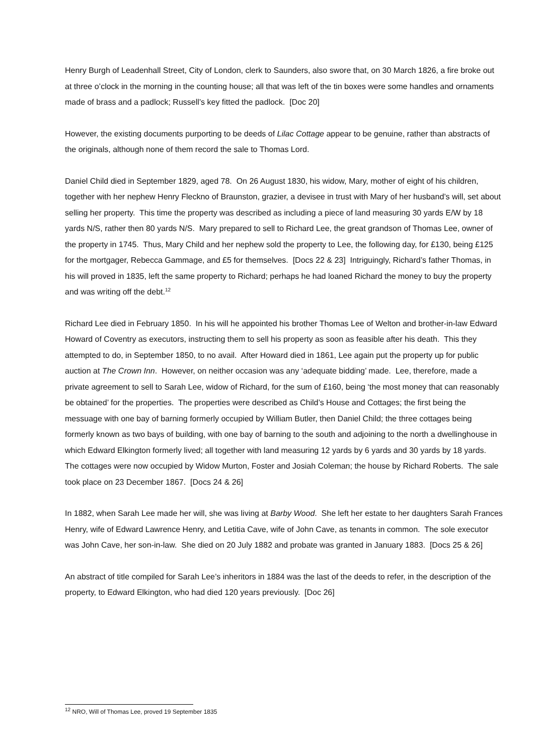Henry Burgh of Leadenhall Street, City of London, clerk to Saunders, also swore that, on 30 March 1826, a fire broke out at three o’clock in the morning in the counting house; all that was left of the tin boxes were some handles and ornaments made of brass and a padlock; Russell’s key fitted the padlock. [Doc 20]
However, the existing documents purporting to be deeds of Lilac Cottage appear to be genuine, rather than abstracts of the originals, although none of them record the sale to Thomas Lord.
Daniel Child died in September 1829, aged 78. On 26 August 1830, his widow, Mary, mother of eight of his children, together with her nephew Henry Fleckno of Braunston, grazier, a devisee in trust with Mary of her husband’s will, set about selling her property. This time the property was described as including a piece of land measuring 30 yards E/W by 18 yards N/S, rather then 80 yards N/S. Mary prepared to sell to Richard Lee, the great grandson of Thomas Lee, owner of the property in 1745. Thus, Mary Child and her nephew sold the property to Lee, the following day, for £130, being £125 for the mortgager, Rebecca Gammage, and £5 for themselves. [Docs 22 & 23] Intriguingly, Richard’s father Thomas, in his will proved in 1835, left the same property to Richard; perhaps he had loaned Richard the money to buy the property and was writing off the debt.<sup>12</sup>
Richard Lee died in February 1850. In his will he appointed his brother Thomas Lee of Welton and brother-in-law Edward Howard of Coventry as executors, instructing them to sell his property as soon as feasible after his death. This they attempted to do, in September 1850, to no avail. After Howard died in 1861, Lee again put the property up for public auction at The Crown Inn. However, on neither occasion was any ‘adequate bidding’ made. Lee, therefore, made a private agreement to sell to Sarah Lee, widow of Richard, for the sum of £160, being ‘the most money that can reasonably be obtained’ for the properties. The properties were described as Child’s House and Cottages; the first being the messuage with one bay of barning formerly occupied by William Butler, then Daniel Child; the three cottages being formerly known as two bays of building, with one bay of barning to the south and adjoining to the north a dwellinghouse in which Edward Elkington formerly lived; all together with land measuring 12 yards by 6 yards and 30 yards by 18 yards. The cottages were now occupied by Widow Murton, Foster and Josiah Coleman; the house by Richard Roberts. The sale took place on 23 December 1867. [Docs 24 & 26]
In 1882, when Sarah Lee made her will, she was living at Barby Wood. She left her estate to her daughters Sarah Frances Henry, wife of Edward Lawrence Henry, and Letitia Cave, wife of John Cave, as tenants in common. The sole executor was John Cave, her son-in-law. She died on 20 July 1882 and probate was granted in January 1883. [Docs 25 & 26]
An abstract of title compiled for Sarah Lee’s inheritors in 1884 was the last of the deeds to refer, in the description of the property, to Edward Elkington, who had died 120 years previously. [Doc 26]
<sup>12</sup> NRO, Will of Thomas Lee, proved 19 September 1835